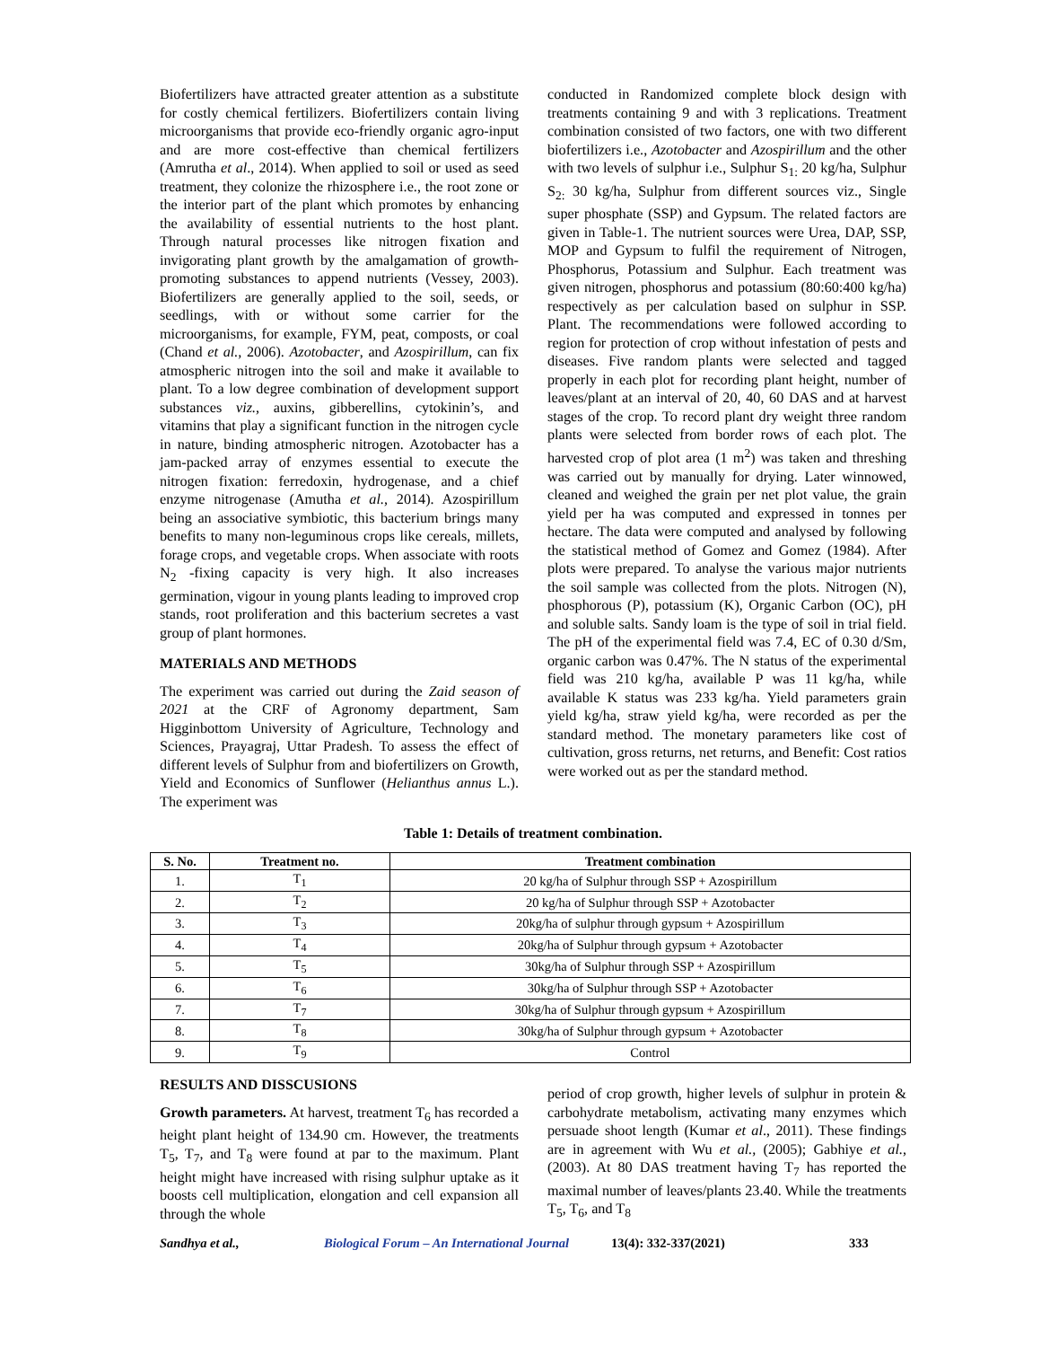Biofertilizers have attracted greater attention as a substitute for costly chemical fertilizers. Biofertilizers contain living microorganisms that provide eco-friendly organic agro-input and are more cost-effective than chemical fertilizers (Amrutha et al., 2014). When applied to soil or used as seed treatment, they colonize the rhizosphere i.e., the root zone or the interior part of the plant which promotes by enhancing the availability of essential nutrients to the host plant. Through natural processes like nitrogen fixation and invigorating plant growth by the amalgamation of growth-promoting substances to append nutrients (Vessey, 2003). Biofertilizers are generally applied to the soil, seeds, or seedlings, with or without some carrier for the microorganisms, for example, FYM, peat, composts, or coal (Chand et al., 2006). Azotobacter, and Azospirillum, can fix atmospheric nitrogen into the soil and make it available to plant. To a low degree combination of development support substances viz., auxins, gibberellins, cytokinin’s, and vitamins that play a significant function in the nitrogen cycle in nature, binding atmospheric nitrogen. Azotobacter has a jam-packed array of enzymes essential to execute the nitrogen fixation: ferredoxin, hydrogenase, and a chief enzyme nitrogenase (Amutha et al., 2014). Azospirillum being an associative symbiotic, this bacterium brings many benefits to many non-leguminous crops like cereals, millets, forage crops, and vegetable crops. When associate with roots N<sub>2</sub> -fixing capacity is very high. It also increases germination, vigour in young plants leading to improved crop stands, root proliferation and this bacterium secretes a vast group of plant hormones.
MATERIALS AND METHODS
The experiment was carried out during the Zaid season of 2021 at the CRF of Agronomy department, Sam Higginbottom University of Agriculture, Technology and Sciences, Prayagraj, Uttar Pradesh. To assess the effect of different levels of Sulphur from and biofertilizers on Growth, Yield and Economics of Sunflower (Helianthus annus L.). The experiment was
conducted in Randomized complete block design with treatments containing 9 and with 3 replications. Treatment combination consisted of two factors, one with two different biofertilizers i.e., Azotobacter and Azospirillum and the other with two levels of sulphur i.e., Sulphur S<sub>1:</sub> 20 kg/ha, Sulphur S<sub>2:</sub> 30 kg/ha, Sulphur from different sources viz., Single super phosphate (SSP) and Gypsum. The related factors are given in Table-1. The nutrient sources were Urea, DAP, SSP, MOP and Gypsum to fulfil the requirement of Nitrogen, Phosphorus, Potassium and Sulphur. Each treatment was given nitrogen, phosphorus and potassium (80:60:400 kg/ha) respectively as per calculation based on sulphur in SSP. Plant. The recommendations were followed according to region for protection of crop without infestation of pests and diseases. Five random plants were selected and tagged properly in each plot for recording plant height, number of leaves/plant at an interval of 20, 40, 60 DAS and at harvest stages of the crop. To record plant dry weight three random plants were selected from border rows of each plot. The harvested crop of plot area (1 m<sup>2</sup>) was taken and threshing was carried out by manually for drying. Later winnowed, cleaned and weighed the grain per net plot value, the grain yield per ha was computed and expressed in tonnes per hectare. The data were computed and analysed by following the statistical method of Gomez and Gomez (1984). After plots were prepared. To analyse the various major nutrients the soil sample was collected from the plots. Nitrogen (N), phosphorous (P), potassium (K), Organic Carbon (OC), pH and soluble salts. Sandy loam is the type of soil in trial field. The pH of the experimental field was 7.4, EC of 0.30 d/Sm, organic carbon was 0.47%. The N status of the experimental field was 210 kg/ha, available P was 11 kg/ha, while available K status was 233 kg/ha. Yield parameters grain yield kg/ha, straw yield kg/ha, were recorded as per the standard method. The monetary parameters like cost of cultivation, gross returns, net returns, and Benefit: Cost ratios were worked out as per the standard method.
Table 1: Details of treatment combination.
| S. No. | Treatment no. | Treatment combination |
| --- | --- | --- |
| 1. | T<sub>1</sub> | 20 kg/ha of Sulphur through SSP + Azospirillum |
| 2. | T<sub>2</sub> | 20 kg/ha of Sulphur through SSP + Azotobacter |
| 3. | T<sub>3</sub> | 20kg/ha of sulphur through gypsum + Azospirillum |
| 4. | T<sub>4</sub> | 20kg/ha of Sulphur through gypsum + Azotobacter |
| 5. | T<sub>5</sub> | 30kg/ha of Sulphur through SSP + Azospirillum |
| 6. | T<sub>6</sub> | 30kg/ha of Sulphur through SSP + Azotobacter |
| 7. | T<sub>7</sub> | 30kg/ha of Sulphur through gypsum + Azospirillum |
| 8. | T<sub>8</sub> | 30kg/ha of Sulphur through gypsum + Azotobacter |
| 9. | T<sub>9</sub> | Control |
RESULTS AND DISSCUSIONS
Growth parameters. At harvest, treatment T<sub>6</sub> has recorded a height plant height of 134.90 cm. However, the treatments T<sub>5</sub>, T<sub>7</sub>, and T<sub>8</sub> were found at par to the maximum. Plant height might have increased with rising sulphur uptake as it boosts cell multiplication, elongation and cell expansion all through the whole
period of crop growth, higher levels of sulphur in protein & carbohydrate metabolism, activating many enzymes which persuade shoot length (Kumar et al., 2011). These findings are in agreement with Wu et al., (2005); Gabhiye et al., (2003). At 80 DAS treatment having T<sub>7</sub> has reported the maximal number of leaves/plants 23.40. While the treatments T<sub>5</sub>, T<sub>6</sub>, and T<sub>8</sub>
Sandhya et al., Biological Forum – An International Journal 13(4): 332-337(2021) 333